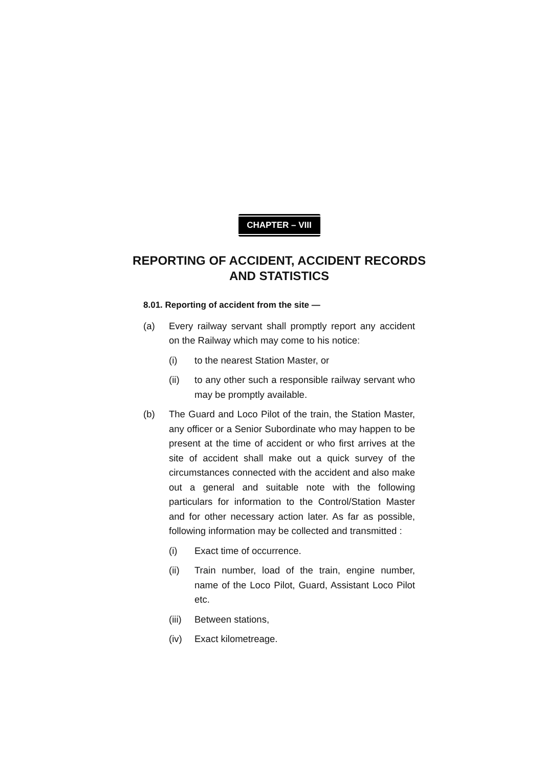CHAPTER – VIII
REPORTING OF ACCIDENT, ACCIDENT RECORDS AND STATISTICS
8.01. Reporting of accident from the site —
(a) Every railway servant shall promptly report any accident on the Railway which may come to his notice:
(i) to the nearest Station Master, or
(ii) to any other such a responsible railway servant who may be promptly available.
(b) The Guard and Loco Pilot of the train, the Station Master, any officer or a Senior Subordinate who may happen to be present at the time of accident or who first arrives at the site of accident shall make out a quick survey of the circumstances connected with the accident and also make out a general and suitable note with the following particulars for information to the Control/Station Master and for other necessary action later. As far as possible, following information may be collected and transmitted :
(i) Exact time of occurrence.
(ii) Train number, load of the train, engine number, name of the Loco Pilot, Guard, Assistant Loco Pilot etc.
(iii)
Between stations,
(iv) Exact kilometreage.